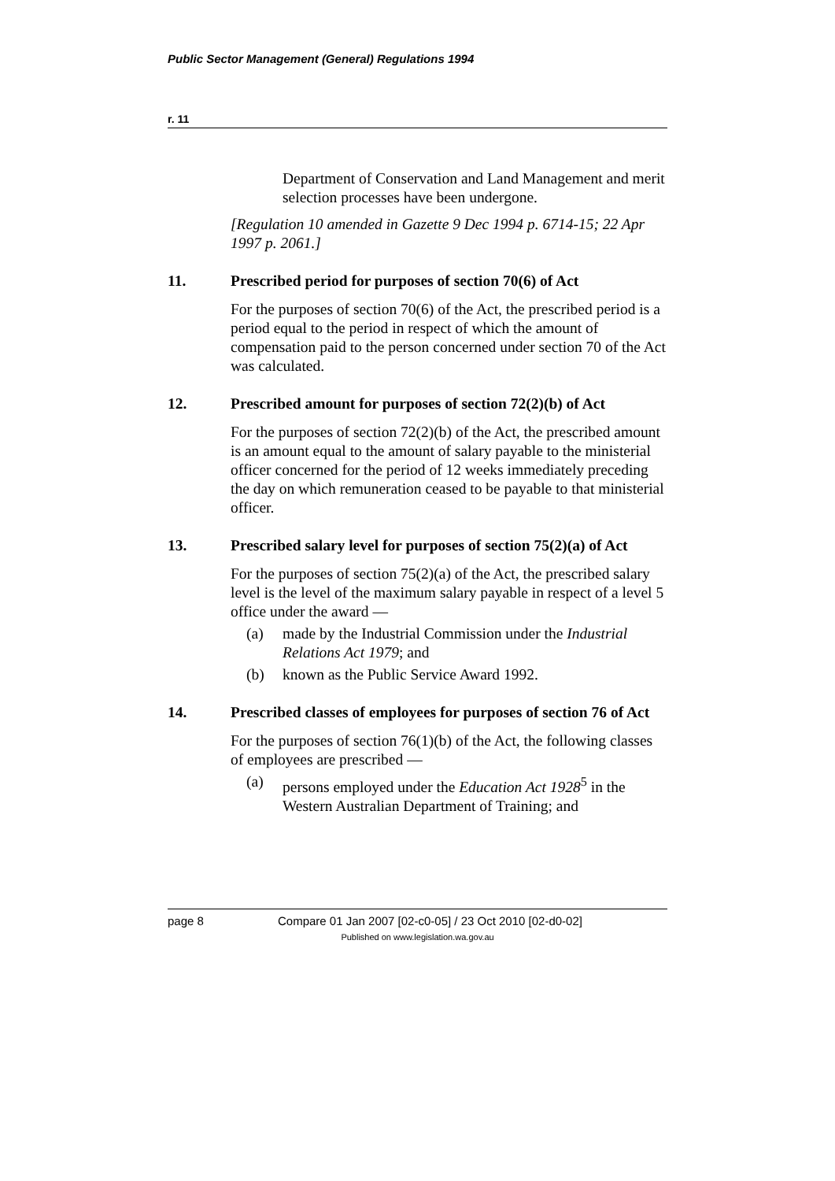Public Sector Management (General) Regulations 1994
r. 11
Department of Conservation and Land Management and merit selection processes have been undergone.
[Regulation 10 amended in Gazette 9 Dec 1994 p. 6714-15; 22 Apr 1997 p. 2061.]
11. Prescribed period for purposes of section 70(6) of Act
For the purposes of section 70(6) of the Act, the prescribed period is a period equal to the period in respect of which the amount of compensation paid to the person concerned under section 70 of the Act was calculated.
12. Prescribed amount for purposes of section 72(2)(b) of Act
For the purposes of section 72(2)(b) of the Act, the prescribed amount is an amount equal to the amount of salary payable to the ministerial officer concerned for the period of 12 weeks immediately preceding the day on which remuneration ceased to be payable to that ministerial officer.
13. Prescribed salary level for purposes of section 75(2)(a) of Act
For the purposes of section 75(2)(a) of the Act, the prescribed salary level is the level of the maximum salary payable in respect of a level 5 office under the award —
(a) made by the Industrial Commission under the Industrial Relations Act 1979; and
(b) known as the Public Service Award 1992.
14. Prescribed classes of employees for purposes of section 76 of Act
For the purposes of section 76(1)(b) of the Act, the following classes of employees are prescribed —
(a) persons employed under the Education Act 1928<sup>5</sup> in the Western Australian Department of Training; and
page 8 Compare 01 Jan 2007 [02-c0-05] / 23 Oct 2010 [02-d0-02]
Published on www.legislation.wa.gov.au